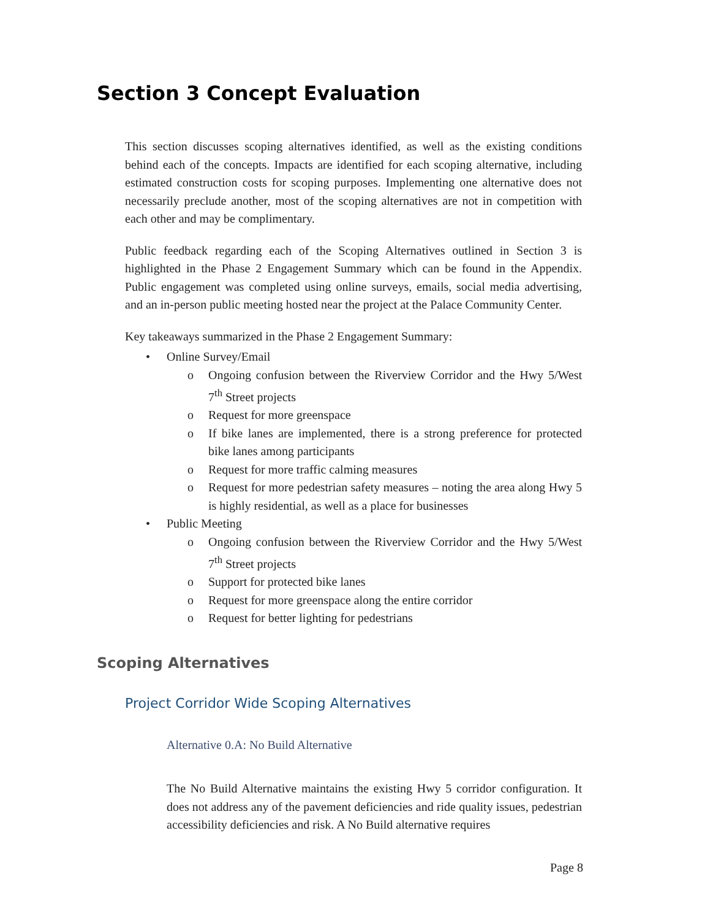Section 3 Concept Evaluation
This section discusses scoping alternatives identified, as well as the existing conditions behind each of the concepts. Impacts are identified for each scoping alternative, including estimated construction costs for scoping purposes. Implementing one alternative does not necessarily preclude another, most of the scoping alternatives are not in competition with each other and may be complimentary.
Public feedback regarding each of the Scoping Alternatives outlined in Section 3 is highlighted in the Phase 2 Engagement Summary which can be found in the Appendix. Public engagement was completed using online surveys, emails, social media advertising, and an in-person public meeting hosted near the project at the Palace Community Center.
Key takeaways summarized in the Phase 2 Engagement Summary:
• Online Survey/Email
o Ongoing confusion between the Riverview Corridor and the Hwy 5/West 7<sup>th</sup> Street projects
o Request for more greenspace
o If bike lanes are implemented, there is a strong preference for protected bike lanes among participants
o Request for more traffic calming measures
o Request for more pedestrian safety measures – noting the area along Hwy 5 is highly residential, as well as a place for businesses
• Public Meeting
o Ongoing confusion between the Riverview Corridor and the Hwy 5/West 7<sup>th</sup> Street projects
o Support for protected bike lanes
o Request for more greenspace along the entire corridor
o Request for better lighting for pedestrians
Scoping Alternatives
Project Corridor Wide Scoping Alternatives
Alternative 0.A: No Build Alternative
The No Build Alternative maintains the existing Hwy 5 corridor configuration. It does not address any of the pavement deficiencies and ride quality issues, pedestrian accessibility deficiencies and risk. A No Build alternative requires
Page 8